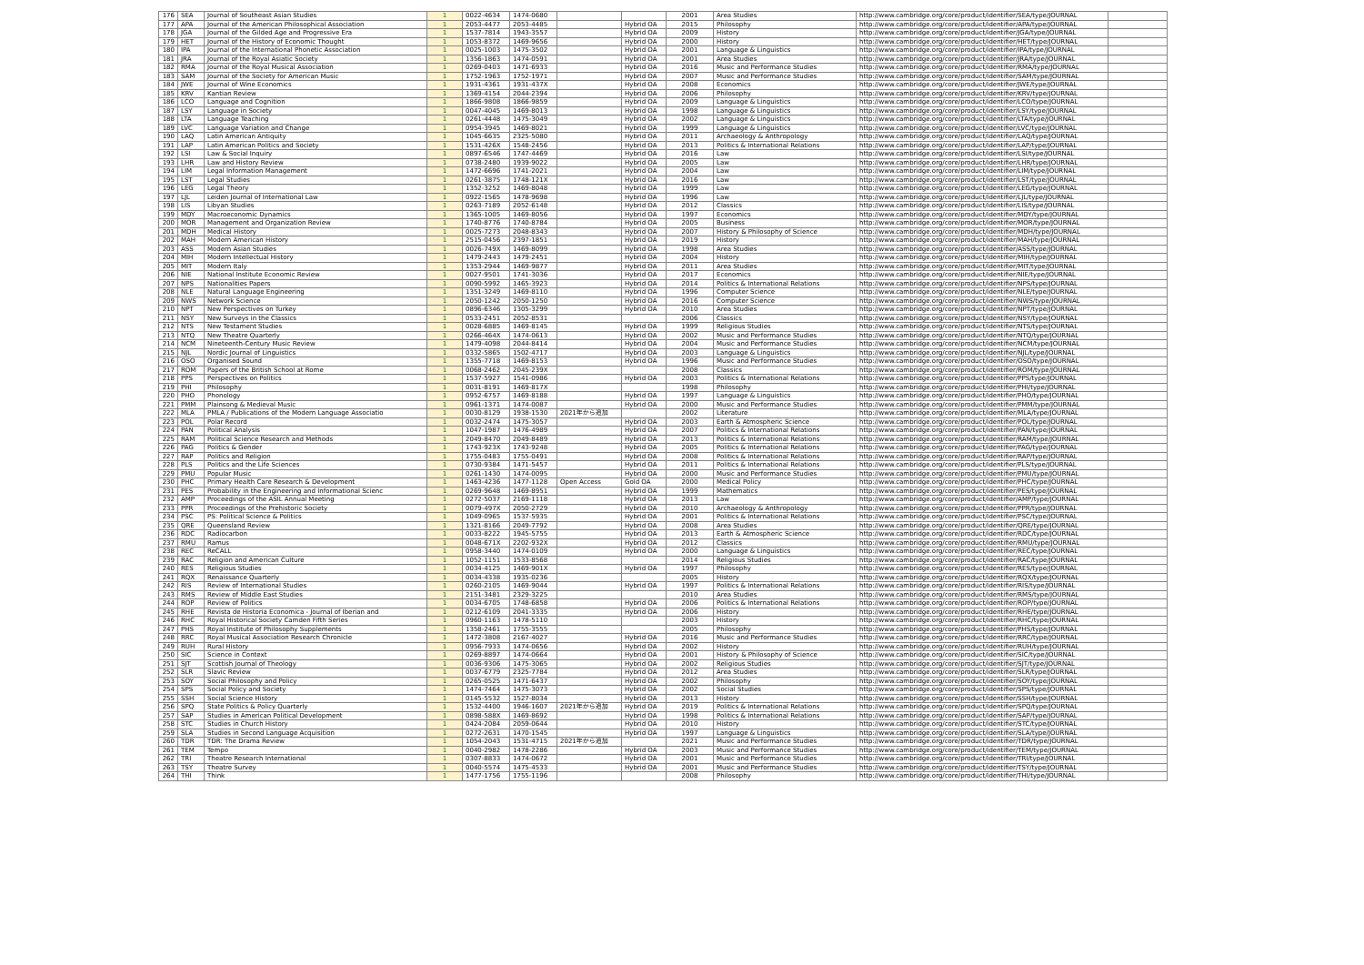| 176 | SEA | Journal of Southeast Asian Studies | 1 | 0022-4634 | 1474-0680 | | | 2001 | Area Studies | http://www.cambridge.org/core/product/identifier/SEA/type/JOURNAL | |
| 177 | APA | Journal of the American Philosophical Association | 1 | 2053-4477 | 2053-4485 | | Hybrid OA | 2015 | Philosophy | http://www.cambridge.org/core/product/identifier/APA/type/JOURNAL | |
| 178 | JGA | Journal of the Gilded Age and Progressive Era | 1 | 1537-7814 | 1943-3557 | | Hybrid OA | 2009 | History | http://www.cambridge.org/core/product/identifier/JGA/type/JOURNAL | |
| 179 | HET | Journal of the History of Economic Thought | 1 | 1053-8372 | 1469-9656 | | Hybrid OA | 2000 | History | http://www.cambridge.org/core/product/identifier/HET/type/JOURNAL | |
| 180 | IPA | Journal of the International Phonetic Association | 1 | 0025-1003 | 1475-3502 | | Hybrid OA | 2001 | Language & Linguistics | http://www.cambridge.org/core/product/identifier/IPA/type/JOURNAL | |
| 181 | JRA | Journal of the Royal Asiatic Society | 1 | 1356-1863 | 1474-0591 | | Hybrid OA | 2001 | Area Studies | http://www.cambridge.org/core/product/identifier/JRA/type/JOURNAL | |
| 182 | RMA | Journal of the Royal Musical Association | 1 | 0269-0403 | 1471-6933 | | Hybrid OA | 2016 | Music and Performance Studies | http://www.cambridge.org/core/product/identifier/RMA/type/JOURNAL | |
| 183 | SAM | Journal of the Society for American Music | 1 | 1752-1963 | 1752-1971 | | Hybrid OA | 2007 | Music and Performance Studies | http://www.cambridge.org/core/product/identifier/SAM/type/JOURNAL | |
| 184 | JWE | Journal of Wine Economics | 1 | 1931-4361 | 1931-437X | | Hybrid OA | 2008 | Economics | http://www.cambridge.org/core/product/identifier/JWE/type/JOURNAL | |
| 185 | KRV | Kantian Review | 1 | 1369-4154 | 2044-2394 | | Hybrid OA | 2006 | Philosophy | http://www.cambridge.org/core/product/identifier/KRV/type/JOURNAL | |
| 186 | LCO | Language and Cognition | 1 | 1866-9808 | 1866-9859 | | Hybrid OA | 2009 | Language & Linguistics | http://www.cambridge.org/core/product/identifier/LCO/type/JOURNAL | |
| 187 | LSY | Language in Society | 1 | 0047-4045 | 1469-8013 | | Hybrid OA | 1998 | Language & Linguistics | http://www.cambridge.org/core/product/identifier/LSY/type/JOURNAL | |
| 188 | LTA | Language Teaching | 1 | 0261-4448 | 1475-3049 | | Hybrid OA | 2002 | Language & Linguistics | http://www.cambridge.org/core/product/identifier/LTA/type/JOURNAL | |
| 189 | LVC | Language Variation and Change | 1 | 0954-3945 | 1469-8021 | | Hybrid OA | 1999 | Language & Linguistics | http://www.cambridge.org/core/product/identifier/LVC/type/JOURNAL | |
| 190 | LAQ | Latin American Antiquity | 1 | 1045-6635 | 2325-5080 | | Hybrid OA | 2011 | Archaeology & Anthropology | http://www.cambridge.org/core/product/identifier/LAQ/type/JOURNAL | |
| 191 | LAP | Latin American Politics and Society | 1 | 1531-426X | 1548-2456 | | Hybrid OA | 2013 | Politics & International Relations | http://www.cambridge.org/core/product/identifier/LAP/type/JOURNAL | |
| 192 | LSI | Law & Social Inquiry | 1 | 0897-6546 | 1747-4469 | | Hybrid OA | 2016 | Law | http://www.cambridge.org/core/product/identifier/LSI/type/JOURNAL | |
| 193 | LHR | Law and History Review | 1 | 0738-2480 | 1939-9022 | | Hybrid OA | 2005 | Law | http://www.cambridge.org/core/product/identifier/LHR/type/JOURNAL | |
| 194 | LIM | Legal Information Management | 1 | 1472-6696 | 1741-2021 | | Hybrid OA | 2004 | Law | http://www.cambridge.org/core/product/identifier/LIM/type/JOURNAL | |
| 195 | LST | Legal Studies | 1 | 0261-3875 | 1748-121X | | Hybrid OA | 2016 | Law | http://www.cambridge.org/core/product/identifier/LST/type/JOURNAL | |
| 196 | LEG | Legal Theory | 1 | 1352-3252 | 1469-8048 | | Hybrid OA | 1999 | Law | http://www.cambridge.org/core/product/identifier/LEG/type/JOURNAL | |
| 197 | LJL | Leiden Journal of International Law | 1 | 0922-1565 | 1478-9698 | | Hybrid OA | 1996 | Law | http://www.cambridge.org/core/product/identifier/LJL/type/JOURNAL | |
| 198 | LIS | Libyan Studies | 1 | 0263-7189 | 2052-6148 | | Hybrid OA | 2012 | Classics | http://www.cambridge.org/core/product/identifier/LIS/type/JOURNAL | |
| 199 | MDY | Macroeconomic Dynamics | 1 | 1365-1005 | 1469-8056 | | Hybrid OA | 1997 | Economics | http://www.cambridge.org/core/product/identifier/MDY/type/JOURNAL | |
| 200 | MOR | Management and Organization Review | 1 | 1740-8776 | 1740-8784 | | Hybrid OA | 2005 | Business | http://www.cambridge.org/core/product/identifier/MOR/type/JOURNAL | |
| 201 | MDH | Medical History | 1 | 0025-7273 | 2048-8343 | | Hybrid OA | 2007 | History & Philosophy of Science | http://www.cambridge.org/core/product/identifier/MDH/type/JOURNAL | |
| 202 | MAH | Modern American History | 1 | 2515-0456 | 2397-1851 | | Hybrid OA | 2019 | History | http://www.cambridge.org/core/product/identifier/MAH/type/JOURNAL | |
| 203 | ASS | Modern Asian Studies | 1 | 0026-749X | 1469-8099 | | Hybrid OA | 1998 | Area Studies | http://www.cambridge.org/core/product/identifier/ASS/type/JOURNAL | |
| 204 | MIH | Modern Intellectual History | 1 | 1479-2443 | 1479-2451 | | Hybrid OA | 2004 | History | http://www.cambridge.org/core/product/identifier/MIH/type/JOURNAL | |
| 205 | MIT | Modern Italy | 1 | 1353-2944 | 1469-9877 | | Hybrid OA | 2011 | Area Studies | http://www.cambridge.org/core/product/identifier/MIT/type/JOURNAL | |
| 206 | NIE | National Institute Economic Review | 1 | 0027-9501 | 1741-3036 | | Hybrid OA | 2017 | Economics | http://www.cambridge.org/core/product/identifier/NIE/type/JOURNAL | |
| 207 | NPS | Nationalities Papers | 1 | 0090-5992 | 1465-3923 | | Hybrid OA | 2014 | Politics & International Relations | http://www.cambridge.org/core/product/identifier/NPS/type/JOURNAL | |
| 208 | NLE | Natural Language Engineering | 1 | 1351-3249 | 1469-8110 | | Hybrid OA | 1996 | Computer Science | http://www.cambridge.org/core/product/identifier/NLE/type/JOURNAL | |
| 209 | NWS | Network Science | 1 | 2050-1242 | 2050-1250 | | Hybrid OA | 2016 | Computer Science | http://www.cambridge.org/core/product/identifier/NWS/type/JOURNAL | |
| 210 | NPT | New Perspectives on Turkey | 1 | 0896-6346 | 1305-3299 | | Hybrid OA | 2010 | Area Studies | http://www.cambridge.org/core/product/identifier/NPT/type/JOURNAL | |
| 211 | NSY | New Surveys in the Classics | 1 | 0533-2451 | 2052-8531 | | | 2006 | Classics | http://www.cambridge.org/core/product/identifier/NSY/type/JOURNAL | |
| 212 | NTS | New Testament Studies | 1 | 0028-6885 | 1469-8145 | | Hybrid OA | 1999 | Religious Studies | http://www.cambridge.org/core/product/identifier/NTS/type/JOURNAL | |
| 213 | NTQ | New Theatre Quarterly | 1 | 0266-464X | 1474-0613 | | Hybrid OA | 2002 | Music and Performance Studies | http://www.cambridge.org/core/product/identifier/NTQ/type/JOURNAL | |
| 214 | NCM | Nineteenth-Century Music Review | 1 | 1479-4098 | 2044-8414 | | Hybrid OA | 2004 | Music and Performance Studies | http://www.cambridge.org/core/product/identifier/NCM/type/JOURNAL | |
| 215 | NJL | Nordic Journal of Linguistics | 1 | 0332-5865 | 1502-4717 | | Hybrid OA | 2003 | Language & Linguistics | http://www.cambridge.org/core/product/identifier/NJL/type/JOURNAL | |
| 216 | OSO | Organised Sound | 1 | 1355-7718 | 1469-8153 | | Hybrid OA | 1996 | Music and Performance Studies | http://www.cambridge.org/core/product/identifier/OSO/type/JOURNAL | |
| 217 | ROM | Papers of the British School at Rome | 1 | 0068-2462 | 2045-239X | | | 2008 | Classics | http://www.cambridge.org/core/product/identifier/ROM/type/JOURNAL | |
| 218 | PPS | Perspectives on Politics | 1 | 1537-5927 | 1541-0986 | | Hybrid OA | 2003 | Politics & International Relations | http://www.cambridge.org/core/product/identifier/PPS/type/JOURNAL | |
| 219 | PHI | Philosophy | 1 | 0031-8191 | 1469-817X | | | 1998 | Philosophy | http://www.cambridge.org/core/product/identifier/PHI/type/JOURNAL | |
| 220 | PHO | Phonology | 1 | 0952-6757 | 1469-8188 | | Hybrid OA | 1997 | Language & Linguistics | http://www.cambridge.org/core/product/identifier/PHO/type/JOURNAL | |
| 221 | PMM | Plainsong & Medieval Music | 1 | 0961-1371 | 1474-0087 | | Hybrid OA | 2000 | Music and Performance Studies | http://www.cambridge.org/core/product/identifier/PMM/type/JOURNAL | |
| 222 | MLA | PMLA / Publications of the Modern Language Associatio | 1 | 0030-8129 | 1938-1530 | 2021年から追加 | | 2002 | Literature | http://www.cambridge.org/core/product/identifier/MLA/type/JOURNAL | |
| 223 | POL | Polar Record | 1 | 0032-2474 | 1475-3057 | | Hybrid OA | 2003 | Earth & Atmospheric Science | http://www.cambridge.org/core/product/identifier/POL/type/JOURNAL | |
| 224 | PAN | Political Analysis | 1 | 1047-1987 | 1476-4989 | | Hybrid OA | 2007 | Politics & International Relations | http://www.cambridge.org/core/product/identifier/PAN/type/JOURNAL | |
| 225 | RAM | Political Science Research and Methods | 1 | 2049-8470 | 2049-8489 | | Hybrid OA | 2013 | Politics & International Relations | http://www.cambridge.org/core/product/identifier/RAM/type/JOURNAL | |
| 226 | PAG | Politics & Gender | 1 | 1743-923X | 1743-9248 | | Hybrid OA | 2005 | Politics & International Relations | http://www.cambridge.org/core/product/identifier/PAG/type/JOURNAL | |
| 227 | RAP | Politics and Religion | 1 | 1755-0483 | 1755-0491 | | Hybrid OA | 2008 | Politics & International Relations | http://www.cambridge.org/core/product/identifier/RAP/type/JOURNAL | |
| 228 | PLS | Politics and the Life Sciences | 1 | 0730-9384 | 1471-5457 | | Hybrid OA | 2011 | Politics & International Relations | http://www.cambridge.org/core/product/identifier/PLS/type/JOURNAL | |
| 229 | PMU | Popular Music | 1 | 0261-1430 | 1474-0095 | | Hybrid OA | 2000 | Music and Performance Studies | http://www.cambridge.org/core/product/identifier/PMU/type/JOURNAL | |
| 230 | PHC | Primary Health Care Research & Development | 1 | 1463-4236 | 1477-1128 | Open Access | Gold OA | 2000 | Medical Policy | http://www.cambridge.org/core/product/identifier/PHC/type/JOURNAL | |
| 231 | PES | Probability in the Engineering and Informational Scienc | 1 | 0269-9648 | 1469-8951 | | Hybrid OA | 1999 | Mathematics | http://www.cambridge.org/core/product/identifier/PES/type/JOURNAL | |
| 232 | AMP | Proceedings of the ASIL Annual Meeting | 1 | 0272-5037 | 2169-1118 | | Hybrid OA | 2013 | Law | http://www.cambridge.org/core/product/identifier/AMP/type/JOURNAL | |
| 233 | PPR | Proceedings of the Prehistoric Society | 1 | 0079-497X | 2050-2729 | | Hybrid OA | 2010 | Archaeology & Anthropology | http://www.cambridge.org/core/product/identifier/PPR/type/JOURNAL | |
| 234 | PSC | PS: Political Science & Politics | 1 | 1049-0965 | 1537-5935 | | Hybrid OA | 2001 | Politics & International Relations | http://www.cambridge.org/core/product/identifier/PSC/type/JOURNAL | |
| 235 | QRE | Queensland Review | 1 | 1321-8166 | 2049-7792 | | Hybrid OA | 2008 | Area Studies | http://www.cambridge.org/core/product/identifier/QRE/type/JOURNAL | |
| 236 | RDC | Radiocarbon | 1 | 0033-8222 | 1945-5755 | | Hybrid OA | 2013 | Earth & Atmospheric Science | http://www.cambridge.org/core/product/identifier/RDC/type/JOURNAL | |
| 237 | RMU | Ramus | 1 | 0048-671X | 2202-932X | | Hybrid OA | 2012 | Classics | http://www.cambridge.org/core/product/identifier/RMU/type/JOURNAL | |
| 238 | REC | ReCALL | 1 | 0958-3440 | 1474-0109 | | Hybrid OA | 2000 | Language & Linguistics | http://www.cambridge.org/core/product/identifier/REC/type/JOURNAL | |
| 239 | RAC | Religion and American Culture | 1 | 1052-1151 | 1533-8568 | | | 2014 | Religious Studies | http://www.cambridge.org/core/product/identifier/RAC/type/JOURNAL | |
| 240 | RES | Religious Studies | 1 | 0034-4125 | 1469-901X | | Hybrid OA | 1997 | Philosophy | http://www.cambridge.org/core/product/identifier/RES/type/JOURNAL | |
| 241 | RQX | Renaissance Quarterly | 1 | 0034-4338 | 1935-0236 | | | 2005 | History | http://www.cambridge.org/core/product/identifier/RQX/type/JOURNAL | |
| 242 | RIS | Review of International Studies | 1 | 0260-2105 | 1469-9044 | | Hybrid OA | 1997 | Politics & International Relations | http://www.cambridge.org/core/product/identifier/RIS/type/JOURNAL | |
| 243 | RMS | Review of Middle East Studies | 1 | 2151-3481 | 2329-3225 | | | 2010 | Area Studies | http://www.cambridge.org/core/product/identifier/RMS/type/JOURNAL | |
| 244 | ROP | Review of Politics | 1 | 0034-6705 | 1748-6858 | | Hybrid OA | 2006 | Politics & International Relations | http://www.cambridge.org/core/product/identifier/ROP/type/JOURNAL | |
| 245 | RHE | Revista de Historia Economica - Journal of Iberian and | 1 | 0212-6109 | 2041-3335 | | Hybrid OA | 2006 | History | http://www.cambridge.org/core/product/identifier/RHE/type/JOURNAL | |
| 246 | RHC | Royal Historical Society Camden Fifth Series | 1 | 0960-1163 | 1478-5110 | | | 2003 | History | http://www.cambridge.org/core/product/identifier/RHC/type/JOURNAL | |
| 247 | PHS | Royal Institute of Philosophy Supplements | 1 | 1358-2461 | 1755-3555 | | | 2005 | Philosophy | http://www.cambridge.org/core/product/identifier/PHS/type/JOURNAL | |
| 248 | RRC | Royal Musical Association Research Chronicle | 1 | 1472-3808 | 2167-4027 | | Hybrid OA | 2016 | Music and Performance Studies | http://www.cambridge.org/core/product/identifier/RRC/type/JOURNAL | |
| 249 | RUH | Rural History | 1 | 0956-7933 | 1474-0656 | | Hybrid OA | 2002 | History | http://www.cambridge.org/core/product/identifier/RUH/type/JOURNAL | |
| 250 | SIC | Science in Context | 1 | 0269-8897 | 1474-0664 | | Hybrid OA | 2001 | History & Philosophy of Science | http://www.cambridge.org/core/product/identifier/SIC/type/JOURNAL | |
| 251 | SJT | Scottish Journal of Theology | 1 | 0036-9306 | 1475-3065 | | Hybrid OA | 2002 | Religious Studies | http://www.cambridge.org/core/product/identifier/SJT/type/JOURNAL | |
| 252 | SLR | Slavic Review | 1 | 0037-6779 | 2325-7784 | | Hybrid OA | 2012 | Area Studies | http://www.cambridge.org/core/product/identifier/SLR/type/JOURNAL | |
| 253 | SOY | Social Philosophy and Policy | 1 | 0265-0525 | 1471-6437 | | Hybrid OA | 2002 | Philosophy | http://www.cambridge.org/core/product/identifier/SOY/type/JOURNAL | |
| 254 | SPS | Social Policy and Society | 1 | 1474-7464 | 1475-3073 | | Hybrid OA | 2002 | Social Studies | http://www.cambridge.org/core/product/identifier/SPS/type/JOURNAL | |
| 255 | SSH | Social Science History | 1 | 0145-5532 | 1527-8034 | | Hybrid OA | 2013 | History | http://www.cambridge.org/core/product/identifier/SSH/type/JOURNAL | |
| 256 | SPQ | State Politics & Policy Quarterly | 1 | 1532-4400 | 1946-1607 | 2021年から追加 | Hybrid OA | 2019 | Politics & International Relations | http://www.cambridge.org/core/product/identifier/SPQ/type/JOURNAL | |
| 257 | SAP | Studies in American Political Development | 1 | 0898-588X | 1469-8692 | | Hybrid OA | 1998 | Politics & International Relations | http://www.cambridge.org/core/product/identifier/SAP/type/JOURNAL | |
| 258 | STC | Studies in Church History | 1 | 0424-2084 | 2059-0644 | | Hybrid OA | 2010 | History | http://www.cambridge.org/core/product/identifier/STC/type/JOURNAL | |
| 259 | SLA | Studies in Second Language Acquisition | 1 | 0272-2631 | 1470-1545 | | Hybrid OA | 1997 | Language & Linguistics | http://www.cambridge.org/core/product/identifier/SLA/type/JOURNAL | |
| 260 | TDR | TDR: The Drama Review | 1 | 1054-2043 | 1531-4715 | 2021年から追加 | | 2021 | Music and Performance Studies | http://www.cambridge.org/core/product/identifier/TDR/type/JOURNAL | |
| 261 | TEM | Tempo | 1 | 0040-2982 | 1478-2286 | | Hybrid OA | 2003 | Music and Performance Studies | http://www.cambridge.org/core/product/identifier/TEM/type/JOURNAL | |
| 262 | TRI | Theatre Research International | 1 | 0307-8833 | 1474-0672 | | Hybrid OA | 2001 | Music and Performance Studies | http://www.cambridge.org/core/product/identifier/TRI/type/JOURNAL | |
| 263 | TSY | Theatre Survey | 1 | 0040-5574 | 1475-4533 | | Hybrid OA | 2001 | Music and Performance Studies | http://www.cambridge.org/core/product/identifier/TSY/type/JOURNAL | |
| 264 | THI | Think | 1 | 1477-1756 | 1755-1196 | | | 2008 | Philosophy | http://www.cambridge.org/core/product/identifier/THI/type/JOURNAL | |